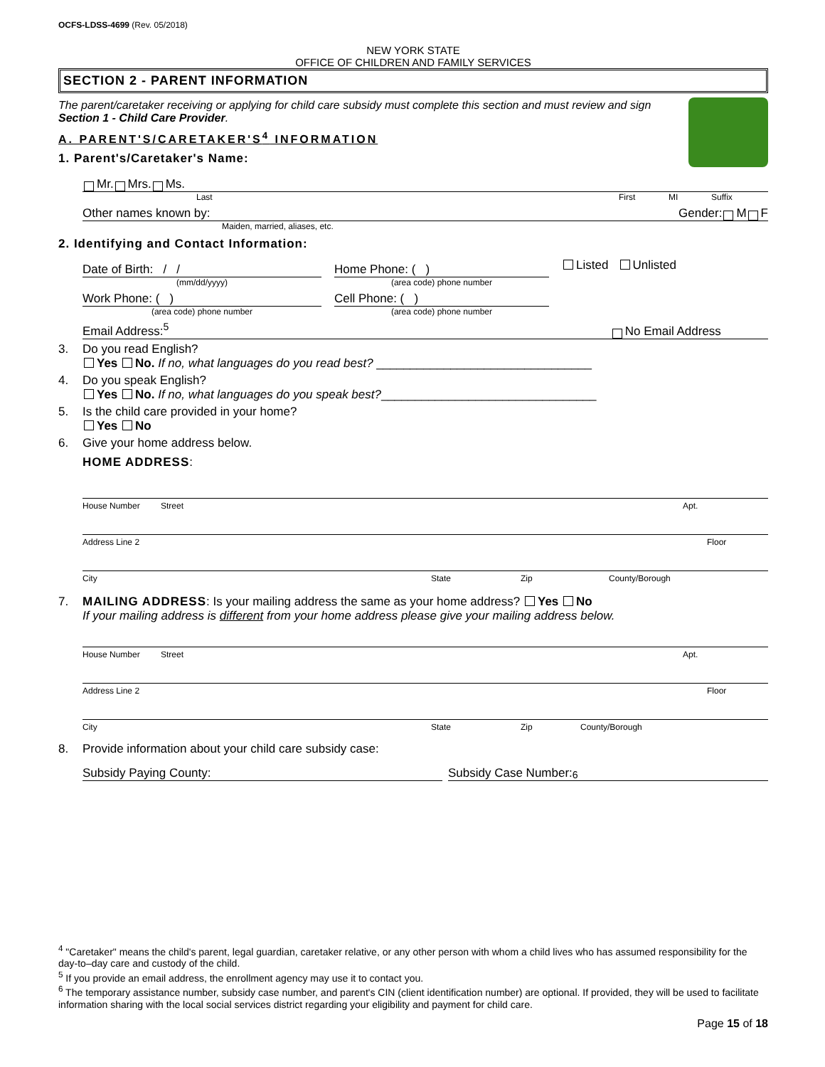OCFS-LDSS-4699 (Rev. 05/2018)
NEW YORK STATE
OFFICE OF CHILDREN AND FAMILY SERVICES
SECTION 2 - PARENT INFORMATION
The parent/caretaker receiving or applying for child care subsidy must complete this section and must review and sign Section 1 - Child Care Provider.
A. PARENT'S/CARETAKER'S<sup>4</sup> INFORMATION
1. Parent's/Caretaker's Name:
Mr. Mrs. Ms.
Last First MI Suffix
Other names known by: Gender: M F
Maiden, married, aliases, etc.
2. Identifying and Contact Information:
Date of Birth: / /
(mm/dd/yyyy)
Work Phone: ( )
(area code) phone number
Home Phone: ( )
(area code) phone number
Cell Phone: ( )
(area code) phone number
Listed Unlisted
Email Address:<sup>5</sup> No Email Address
3. Do you read English?
Yes No. If no, what languages do you read best? ________________________________
4. Do you speak English?
Yes No. If no, what languages do you speak best?________________________________
5. Is the child care provided in your home?
Yes No
6. Give your home address below.
HOME ADDRESS:
House Number Street Apt.
Address Line 2 Floor
City State Zip County/Borough
7. MAILING ADDRESS: Is your mailing address the same as your home address? Yes No
If your mailing address is different from your home address please give your mailing address below.
House Number Street Apt.
Address Line 2 Floor
City State Zip County/Borough
8. Provide information about your child care subsidy case:
Subsidy Paying County: Subsidy Case Number:<sup>6</sup>
<sup>4</sup> "Caretaker" means the child's parent, legal guardian, caretaker relative, or any other person with whom a child lives who has assumed responsibility for the day-to–day care and custody of the child.
<sup>5</sup> If you provide an email address, the enrollment agency may use it to contact you.
<sup>6</sup> The temporary assistance number, subsidy case number, and parent's CIN (client identification number) are optional. If provided, they will be used to facilitate information sharing with the local social services district regarding your eligibility and payment for child care.
Page 15 of 18